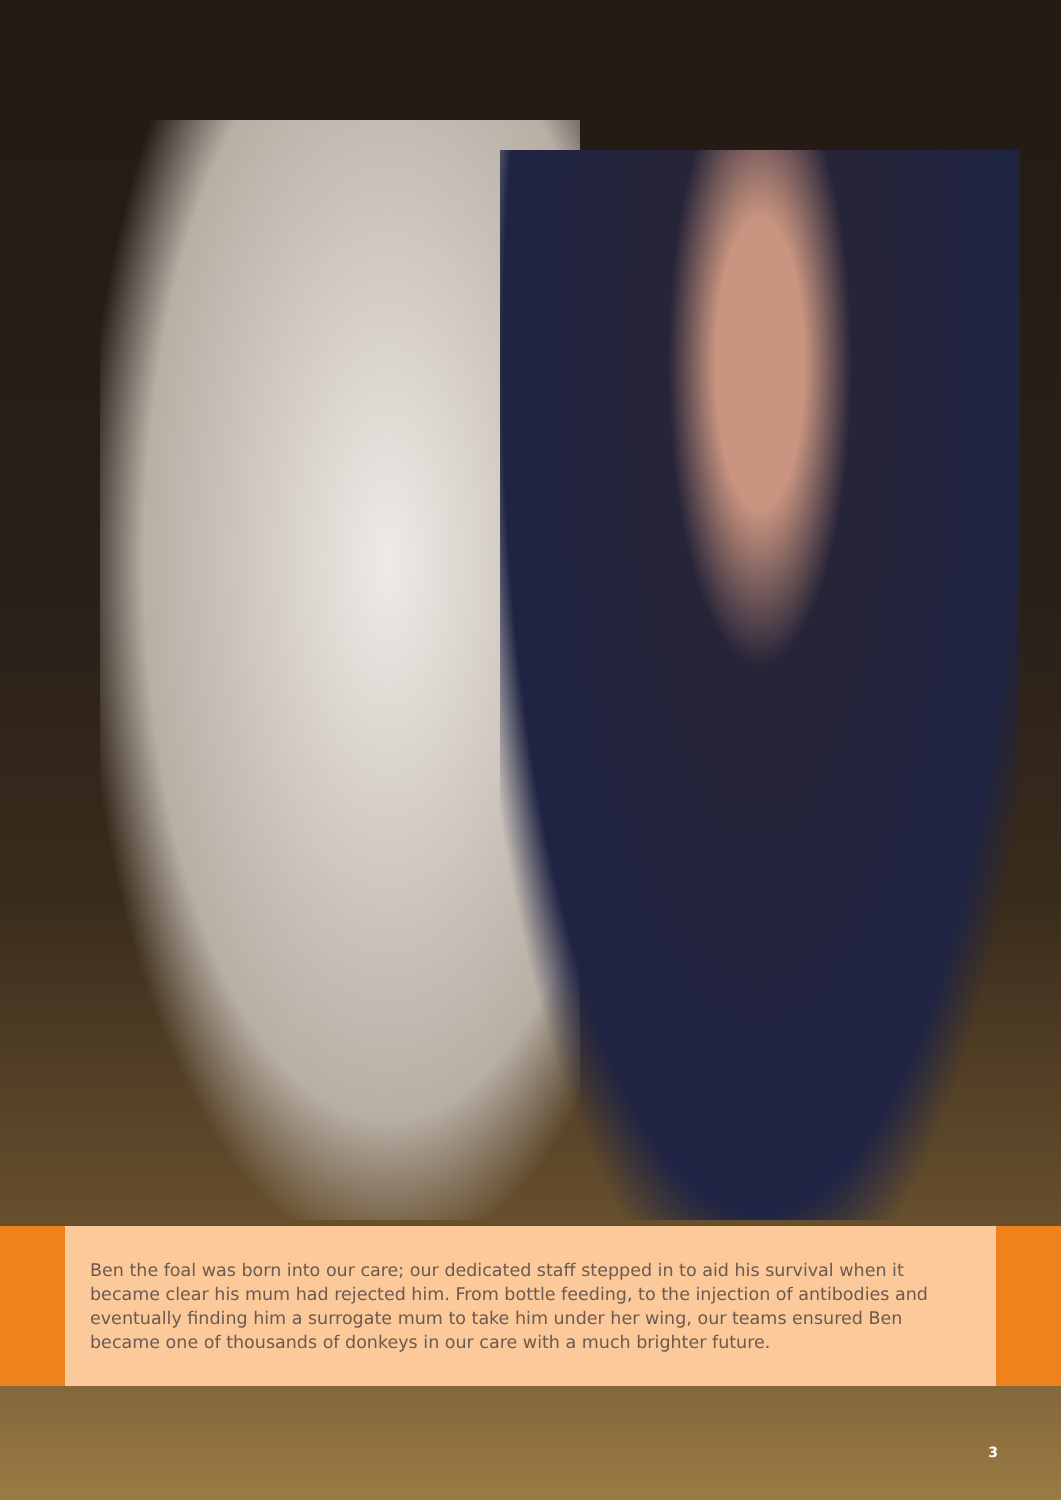Ben the foal was born into our care; our dedicated staff stepped in to aid his survival when it became clear his mum had rejected him. From bottle feeding, to the injection of antibodies and eventually finding him a surrogate mum to take him under her wing, our teams ensured Ben became one of thousands of donkeys in our care with a much brighter future.
3